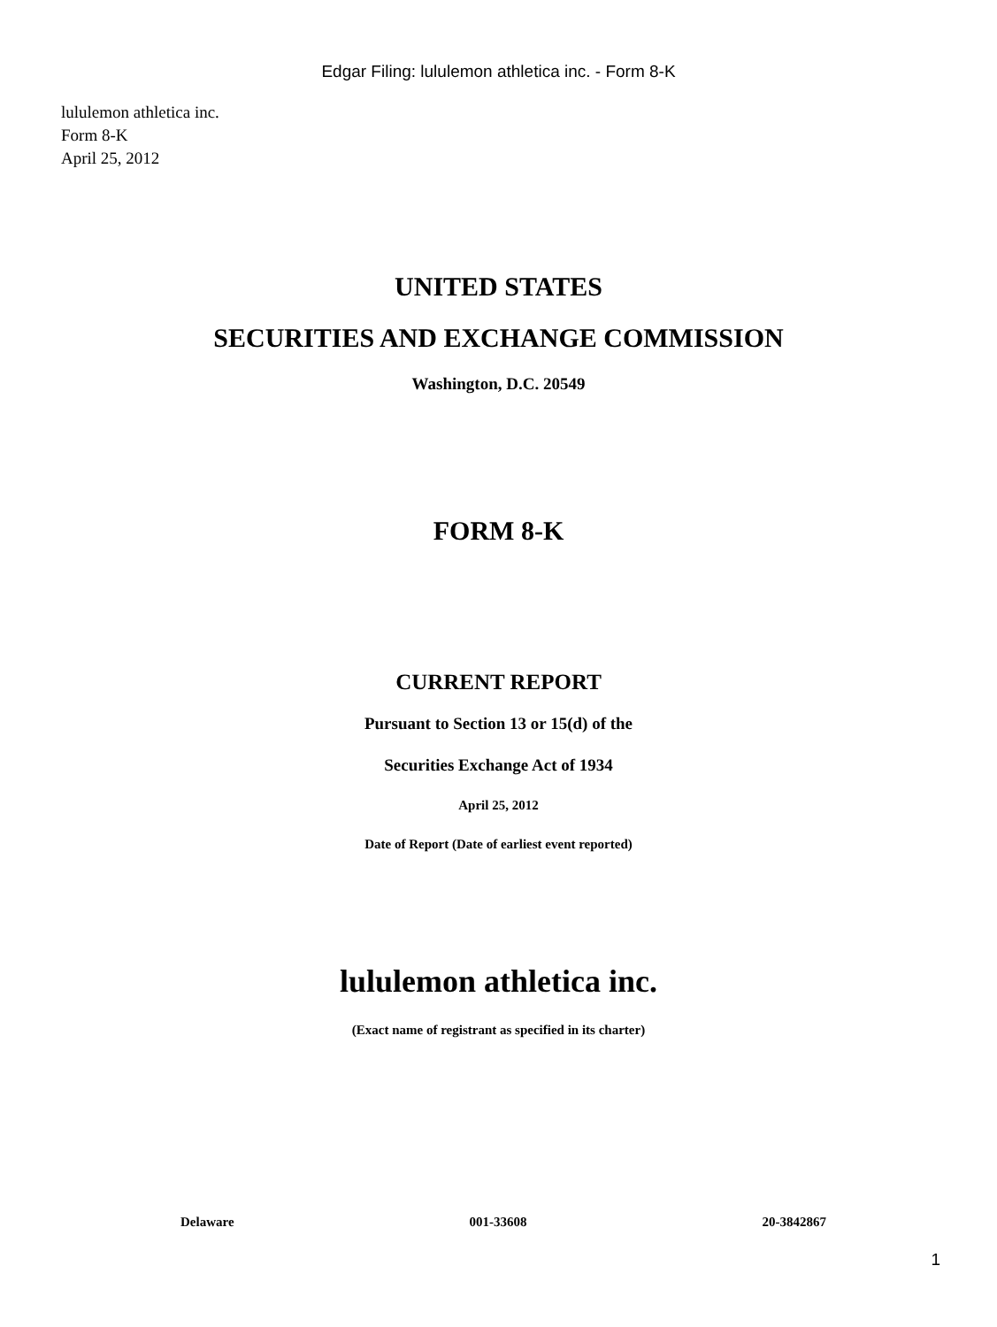Edgar Filing: lululemon athletica inc. - Form 8-K
lululemon athletica inc.
Form 8-K
April 25, 2012
UNITED STATES
SECURITIES AND EXCHANGE COMMISSION
Washington, D.C. 20549
FORM 8-K
CURRENT REPORT
Pursuant to Section 13 or 15(d) of the
Securities Exchange Act of 1934
April 25, 2012
Date of Report (Date of earliest event reported)
lululemon athletica inc.
(Exact name of registrant as specified in its charter)
Delaware 001-33608 20-3842867
1